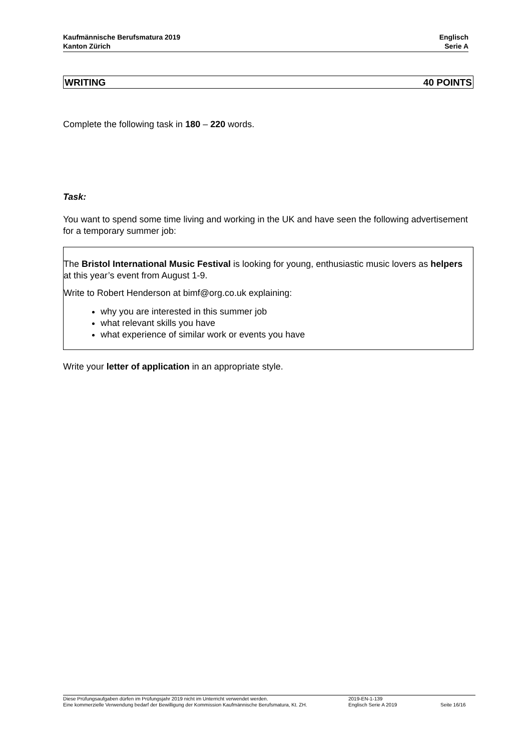Kaufmännische Berufsmatura 2019
Kanton Zürich
Englisch
Serie A
WRITING 40 POINTS
Complete the following task in 180 – 220 words.
Task:
You want to spend some time living and working in the UK and have seen the following advertisement for a temporary summer job:
The Bristol International Music Festival is looking for young, enthusiastic music lovers as helpers at this year’s event from August 1-9.
Write to Robert Henderson at bimf@org.co.uk explaining:
why you are interested in this summer job
what relevant skills you have
what experience of similar work or events you have
Write your letter of application in an appropriate style.
Diese Prüfungsaufgaben dürfen im Prüfungsjahr 2019 nicht im Unterricht verwendet werden.
Eine kommerzielle Verwendung bedarf der Bewilligung der Kommission Kaufmännische Berufsmatura, Kt. ZH.
2019-EN-1-139
Englisch Serie A 2019
Seite 16/16